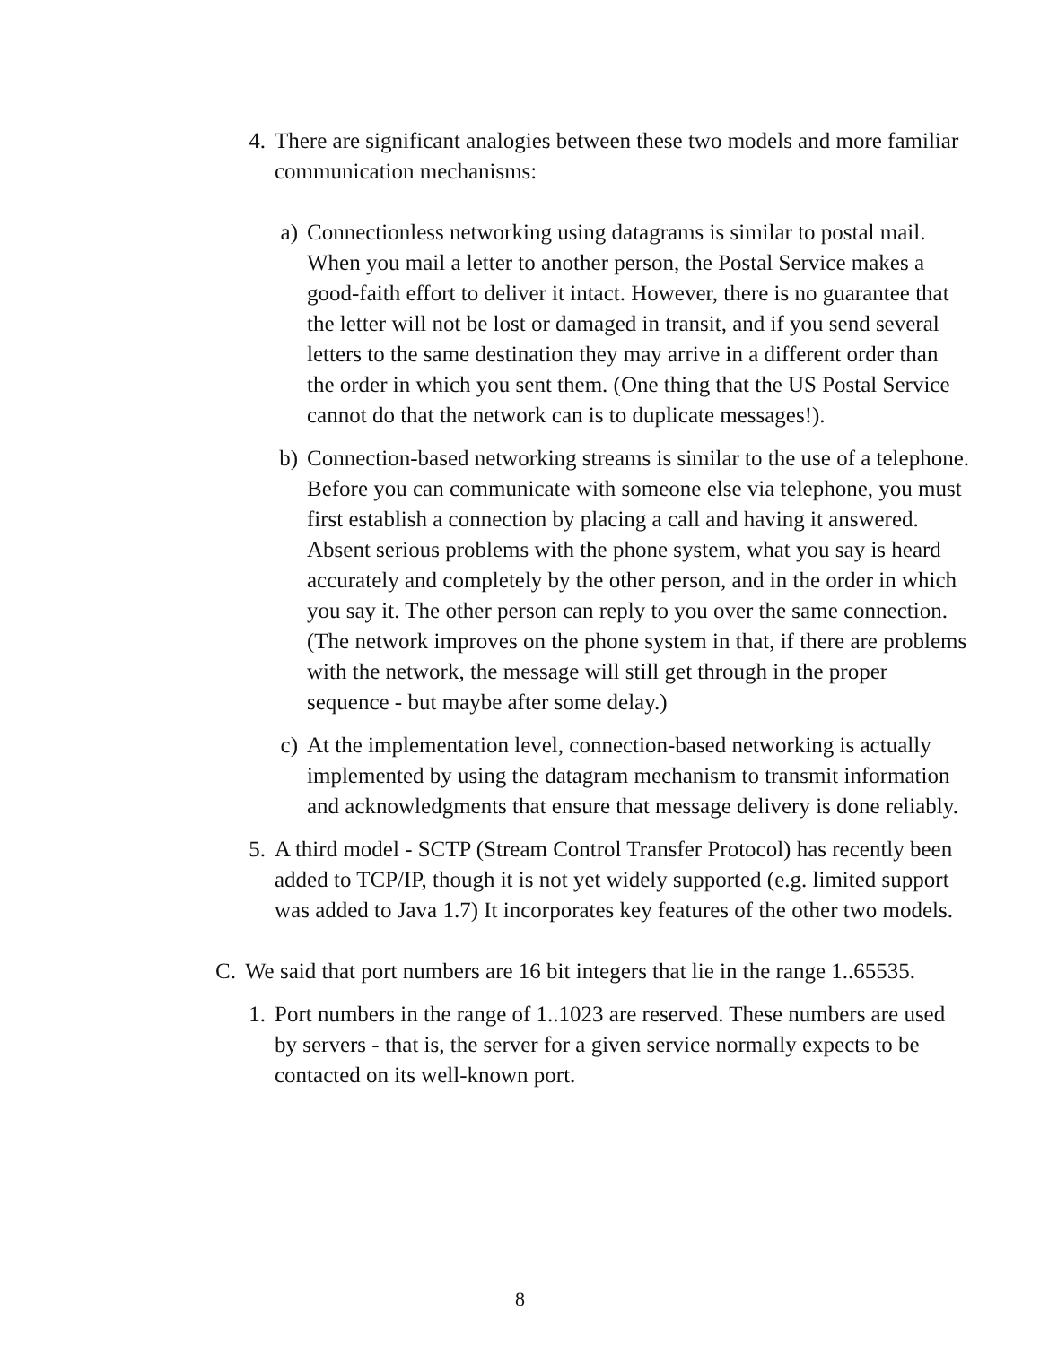4.
There are significant analogies between these two models and more familiar communication mechanisms:
a)
Connectionless networking using datagrams is similar to postal mail. When you mail a letter to another person, the Postal Service makes a good-faith effort to deliver it intact. However, there is no guarantee that the letter will not be lost or damaged in transit, and if you send several letters to the same destination they may arrive in a different order than the order in which you sent them. (One thing that the US Postal Service cannot do that the network can is to duplicate messages!).
b)
Connection-based networking streams is similar to the use of a telephone. Before you can communicate with someone else via telephone, you must first establish a connection by placing a call and having it answered. Absent serious problems with the phone system, what you say is heard accurately and completely by the other person, and in the order in which you say it. The other person can reply to you over the same connection. (The network improves on the phone system in that, if there are problems with the network, the message will still get through in the proper sequence - but maybe after some delay.)
c)
At the implementation level, connection-based networking is actually implemented by using the datagram mechanism to transmit information and acknowledgments that ensure that message delivery is done reliably.
5.
A third model - SCTP (Stream Control Transfer Protocol) has recently been added to TCP/IP, though it is not yet widely supported (e.g. limited support was added to Java 1.7) It incorporates key features of the other two models.
C.
We said that port numbers are 16 bit integers that lie in the range 1..65535.
1.
Port numbers in the range of 1..1023 are reserved. These numbers are used by servers - that is, the server for a given service normally expects to be contacted on its well-known port.
8